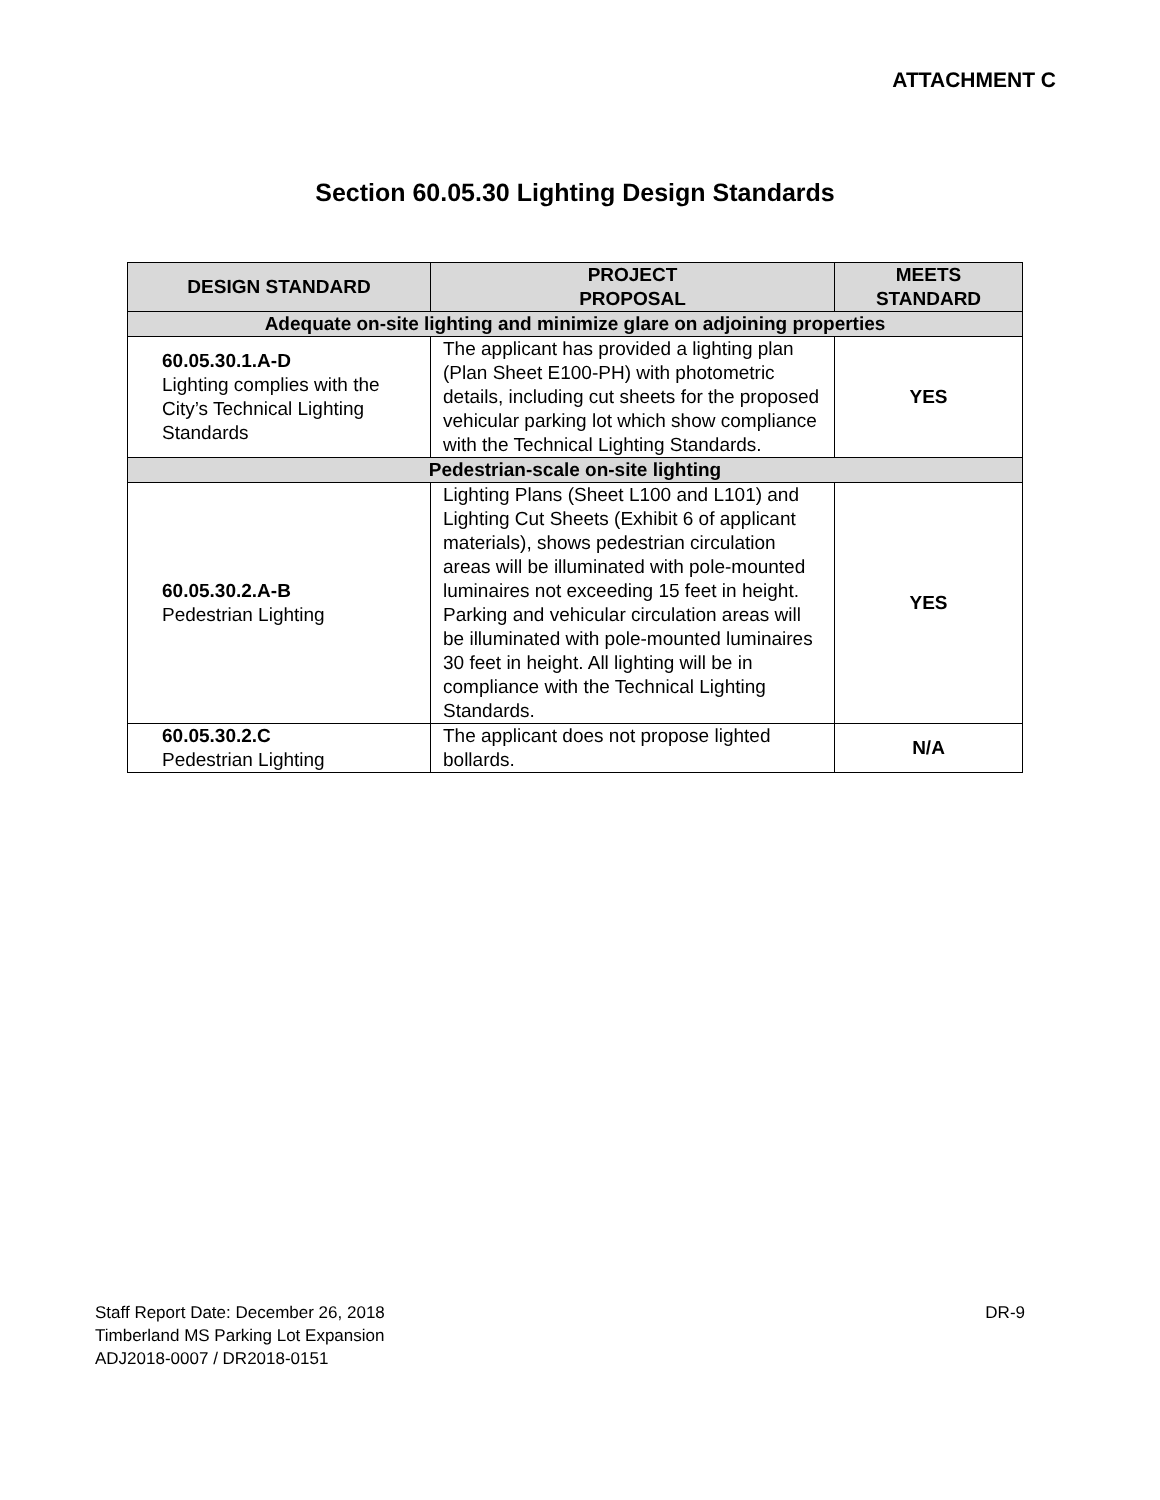ATTACHMENT C
Section 60.05.30 Lighting Design Standards
| DESIGN STANDARD | PROJECT PROPOSAL | MEETS STANDARD |
| --- | --- | --- |
| Adequate on-site lighting and minimize glare on adjoining properties | | |
| 60.05.30.1.A-D Lighting complies with the City’s Technical Lighting Standards | The applicant has provided a lighting plan (Plan Sheet E100-PH) with photometric details, including cut sheets for the proposed vehicular parking lot which show compliance with the Technical Lighting Standards. | YES |
| Pedestrian-scale on-site lighting | | |
| 60.05.30.2.A-B Pedestrian Lighting | Lighting Plans (Sheet L100 and L101) and Lighting Cut Sheets (Exhibit 6 of applicant materials), shows pedestrian circulation areas will be illuminated with pole-mounted luminaires not exceeding 15 feet in height. Parking and vehicular circulation areas will be illuminated with pole-mounted luminaires 30 feet in height. All lighting will be in compliance with the Technical Lighting Standards. | YES |
| 60.05.30.2.C Pedestrian Lighting | The applicant does not propose lighted bollards. | N/A |
Staff Report Date: December 26, 2018
Timberland MS Parking Lot Expansion
ADJ2018-0007 / DR2018-0151
DR-9